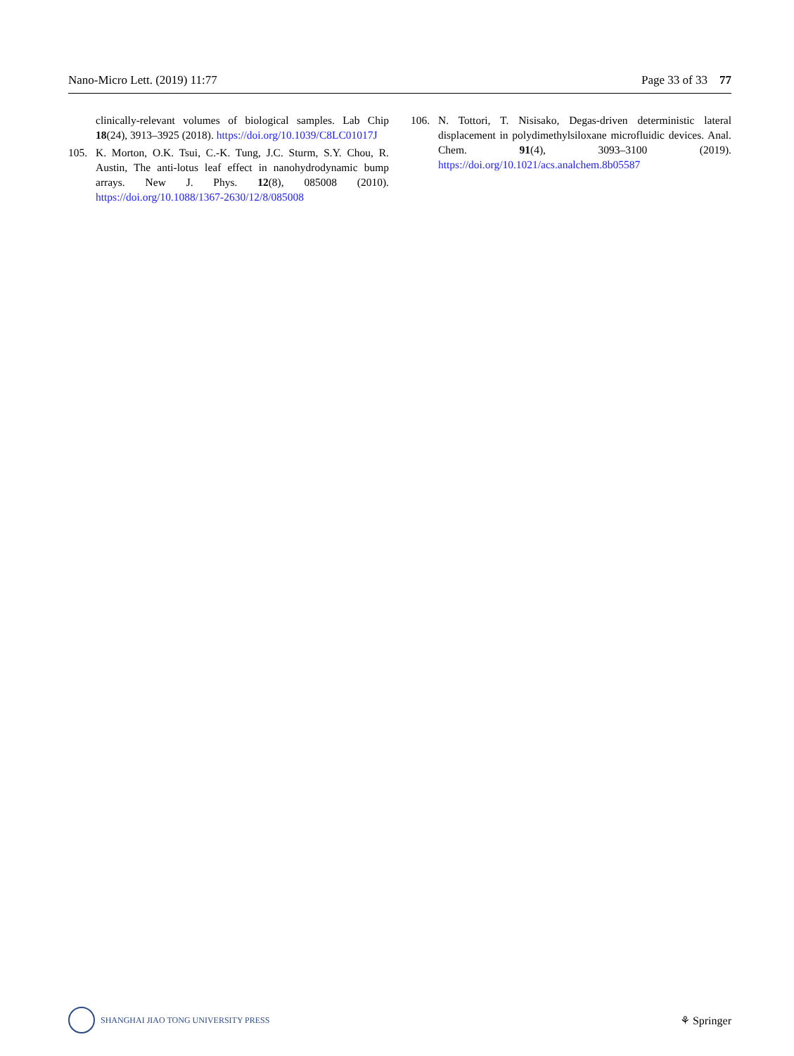Nano-Micro Lett. (2019) 11:77 Page 33 of 33 77
clinically-relevant volumes of biological samples. Lab Chip 18(24), 3913–3925 (2018). https://doi.org/10.1039/C8LC01017J
105. K. Morton, O.K. Tsui, C.-K. Tung, J.C. Sturm, S.Y. Chou, R. Austin, The anti-lotus leaf effect in nanohydrodynamic bump arrays. New J. Phys. 12(8), 085008 (2010). https://doi.org/10.1088/1367-2630/12/8/085008
106. N. Tottori, T. Nisisako, Degas-driven deterministic lateral displacement in polydimethylsiloxane microfluidic devices. Anal. Chem. 91(4), 3093–3100 (2019). https://doi.org/10.1021/acs.analchem.8b05587
SHANGHAI JIAO TONG UNIVERSITY PRESS
⚘ Springer